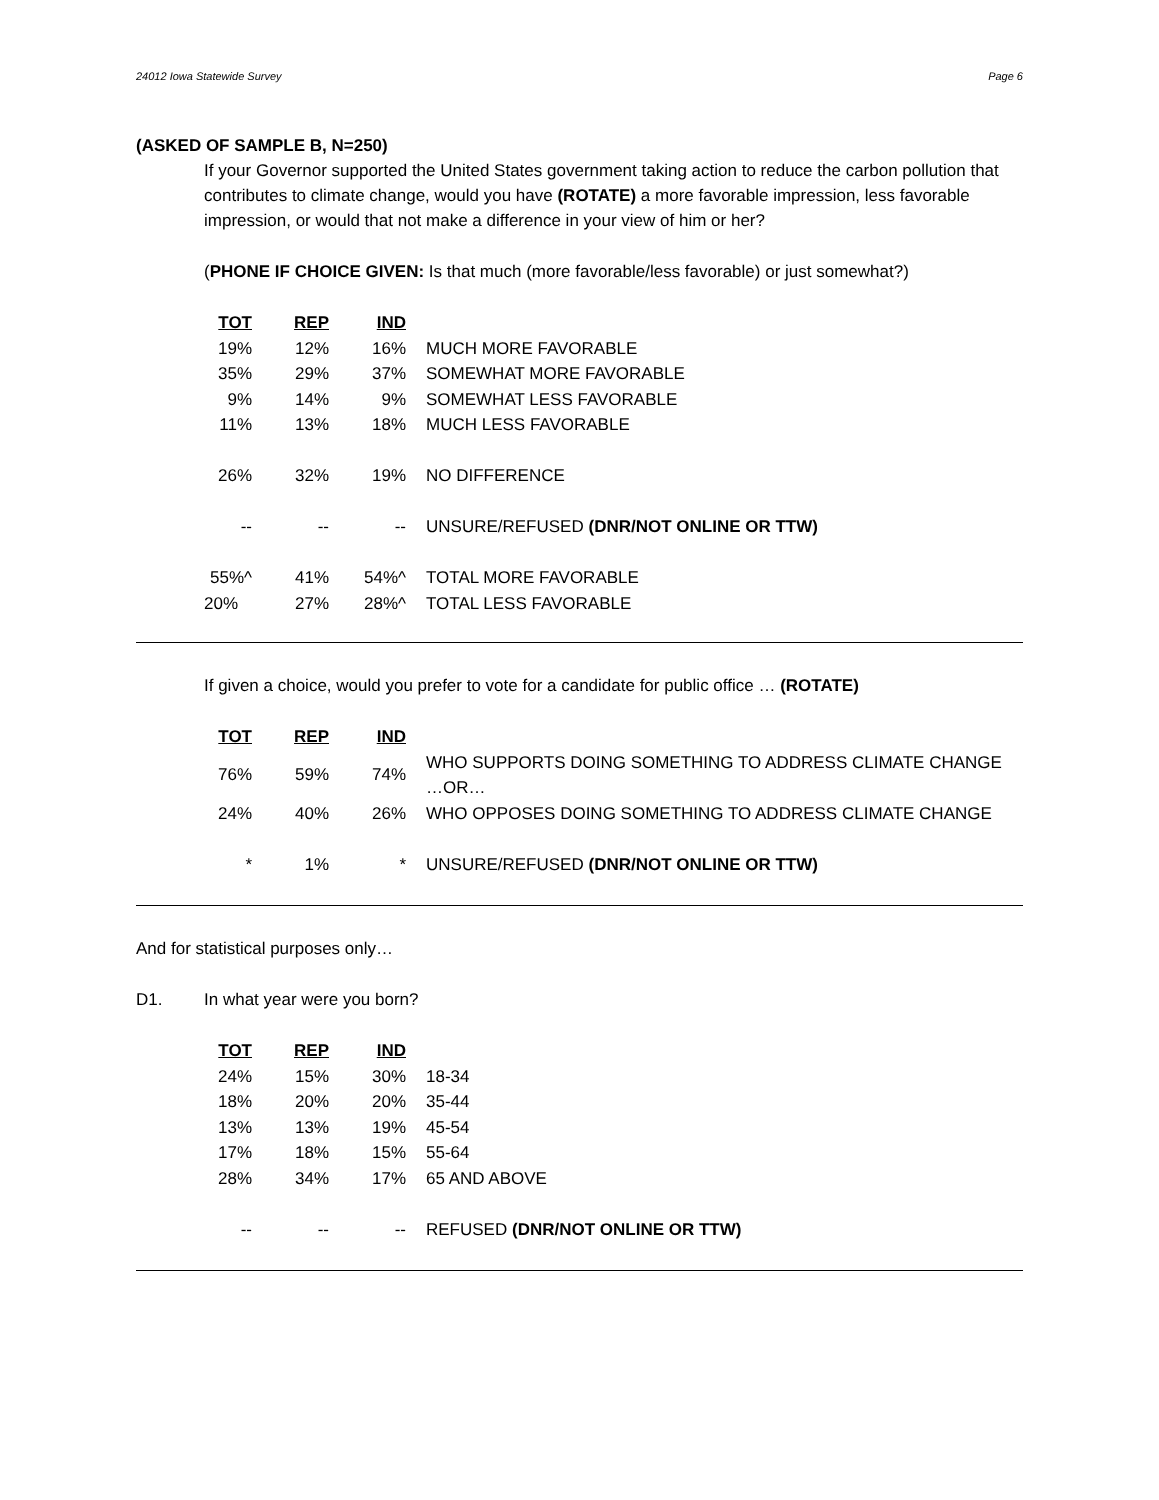24012 Iowa Statewide Survey Page 6
(ASKED OF SAMPLE B, N=250)
If your Governor supported the United States government taking action to reduce the carbon pollution that contributes to climate change, would you have (ROTATE) a more favorable impression, less favorable impression, or would that not make a difference in your view of him or her?
(PHONE IF CHOICE GIVEN: Is that much (more favorable/less favorable) or just somewhat?)
| TOT | REP | IND | |
| 19% | 12% | 16% | MUCH MORE FAVORABLE |
| 35% | 29% | 37% | SOMEWHAT MORE FAVORABLE |
| 9% | 14% | 9% | SOMEWHAT LESS FAVORABLE |
| 11% | 13% | 18% | MUCH LESS FAVORABLE |
| 26% | 32% | 19% | NO DIFFERENCE |
| -- | -- | -- | UNSURE/REFUSED (DNR/NOT ONLINE OR TTW) |
| 55%^ | 41% | 54%^ | TOTAL MORE FAVORABLE |
| 20% | 27% | 28%^ | TOTAL LESS FAVORABLE |
If given a choice, would you prefer to vote for a candidate for public office … (ROTATE)
| TOT | REP | IND | |
| 76% | 59% | 74% | WHO SUPPORTS DOING SOMETHING TO ADDRESS CLIMATE CHANGE …OR… |
| 24% | 40% | 26% | WHO OPPOSES DOING SOMETHING TO ADDRESS CLIMATE CHANGE |
| * | 1% | * | UNSURE/REFUSED (DNR/NOT ONLINE OR TTW) |
And for statistical purposes only…
D1. In what year were you born?
| TOT | REP | IND | |
| 24% | 15% | 30% | 18-34 |
| 18% | 20% | 20% | 35-44 |
| 13% | 13% | 19% | 45-54 |
| 17% | 18% | 15% | 55-64 |
| 28% | 34% | 17% | 65 AND ABOVE |
| -- | -- | -- | REFUSED (DNR/NOT ONLINE OR TTW) |